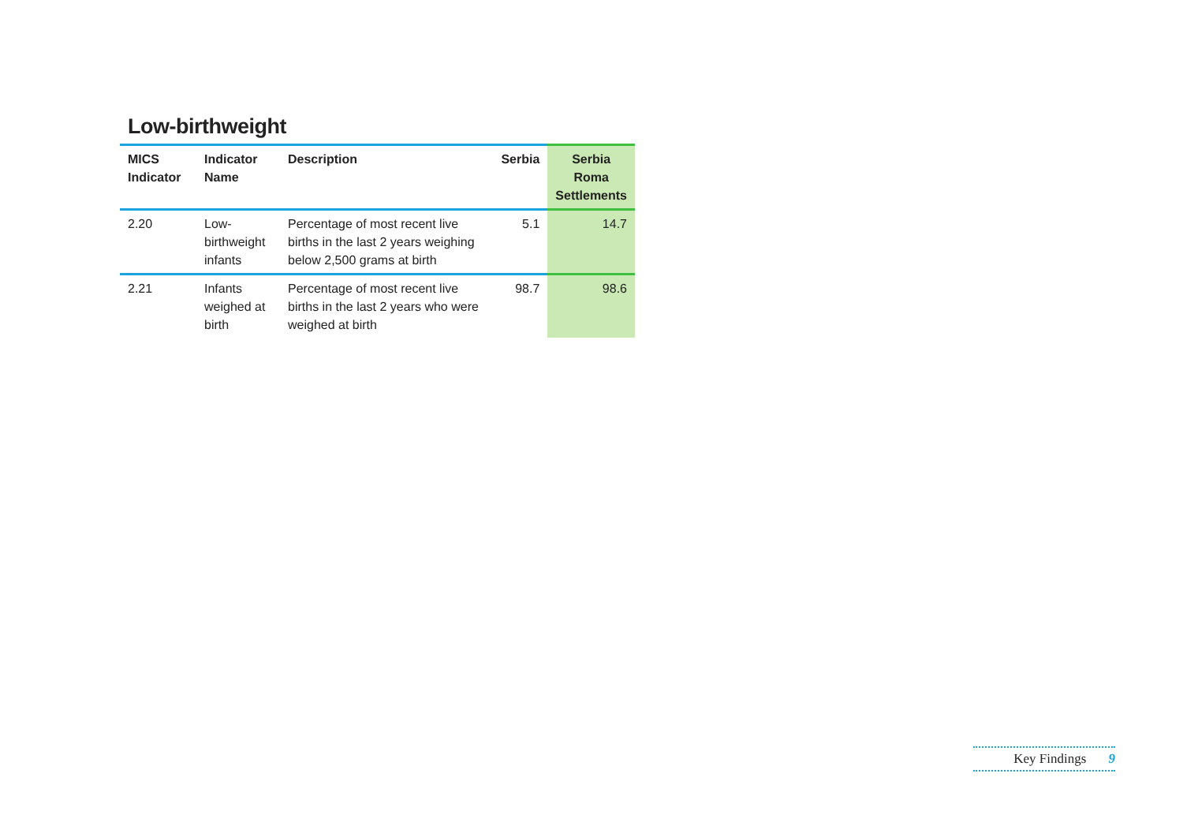Low-birthweight
| MICS Indicator | Indicator Name | Description | Serbia | Serbia Roma Settlements |
| --- | --- | --- | --- | --- |
| 2.20 | Low-birthweight infants | Percentage of most recent live births in the last 2 years weighing below 2,500 grams at birth | 5.1 | 14.7 |
| 2.21 | Infants weighed at birth | Percentage of most recent live births in the last 2 years who were weighed at birth | 98.7 | 98.6 |
Key Findings 9